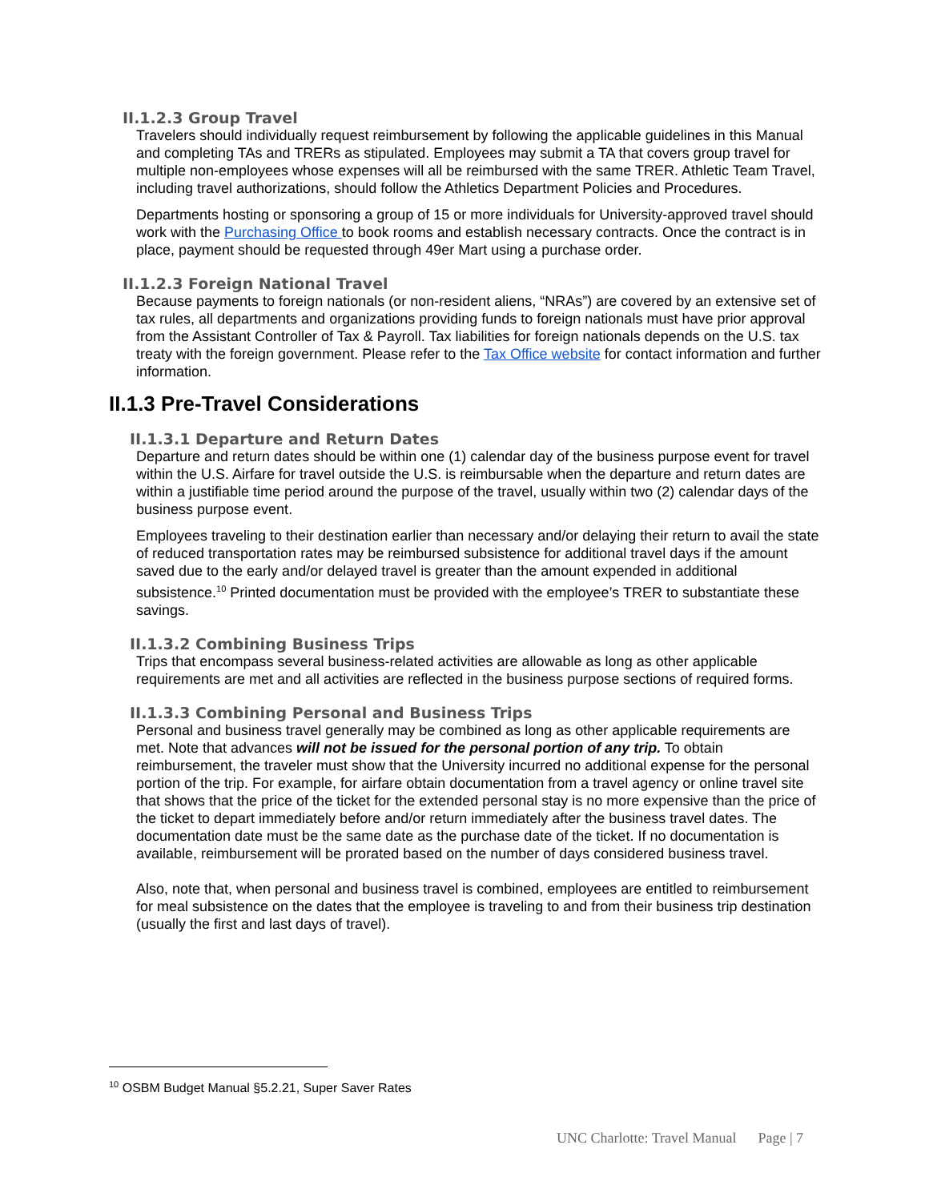II.1.2.3 Group Travel
Travelers should individually request reimbursement by following the applicable guidelines in this Manual and completing TAs and TRERs as stipulated. Employees may submit a TA that covers group travel for multiple non-employees whose expenses will all be reimbursed with the same TRER. Athletic Team Travel, including travel authorizations, should follow the Athletics Department Policies and Procedures.
Departments hosting or sponsoring a group of 15 or more individuals for University-approved travel should work with the Purchasing Office to book rooms and establish necessary contracts. Once the contract is in place, payment should be requested through 49er Mart using a purchase order.
II.1.2.3 Foreign National Travel
Because payments to foreign nationals (or non-resident aliens, “NRAs”) are covered by an extensive set of tax rules, all departments and organizations providing funds to foreign nationals must have prior approval from the Assistant Controller of Tax & Payroll. Tax liabilities for foreign nationals depends on the U.S. tax treaty with the foreign government. Please refer to the Tax Office website for contact information and further information.
II.1.3 Pre-Travel Considerations
II.1.3.1 Departure and Return Dates
Departure and return dates should be within one (1) calendar day of the business purpose event for travel within the U.S. Airfare for travel outside the U.S. is reimbursable when the departure and return dates are within a justifiable time period around the purpose of the travel, usually within two (2) calendar days of the business purpose event.
Employees traveling to their destination earlier than necessary and/or delaying their return to avail the state of reduced transportation rates may be reimbursed subsistence for additional travel days if the amount saved due to the early and/or delayed travel is greater than the amount expended in additional subsistence.<sup>10</sup> Printed documentation must be provided with the employee’s TRER to substantiate these savings.
II.1.3.2 Combining Business Trips
Trips that encompass several business-related activities are allowable as long as other applicable requirements are met and all activities are reflected in the business purpose sections of required forms.
II.1.3.3 Combining Personal and Business Trips
Personal and business travel generally may be combined as long as other applicable requirements are met. Note that advances will not be issued for the personal portion of any trip. To obtain reimbursement, the traveler must show that the University incurred no additional expense for the personal portion of the trip. For example, for airfare obtain documentation from a travel agency or online travel site that shows that the price of the ticket for the extended personal stay is no more expensive than the price of the ticket to depart immediately before and/or return immediately after the business travel dates. The documentation date must be the same date as the purchase date of the ticket. If no documentation is available, reimbursement will be prorated based on the number of days considered business travel.
Also, note that, when personal and business travel is combined, employees are entitled to reimbursement for meal subsistence on the dates that the employee is traveling to and from their business trip destination (usually the first and last days of travel).
<sup>10</sup> OSBM Budget Manual §5.2.21, Super Saver Rates
UNC Charlotte: Travel Manual Page | 7